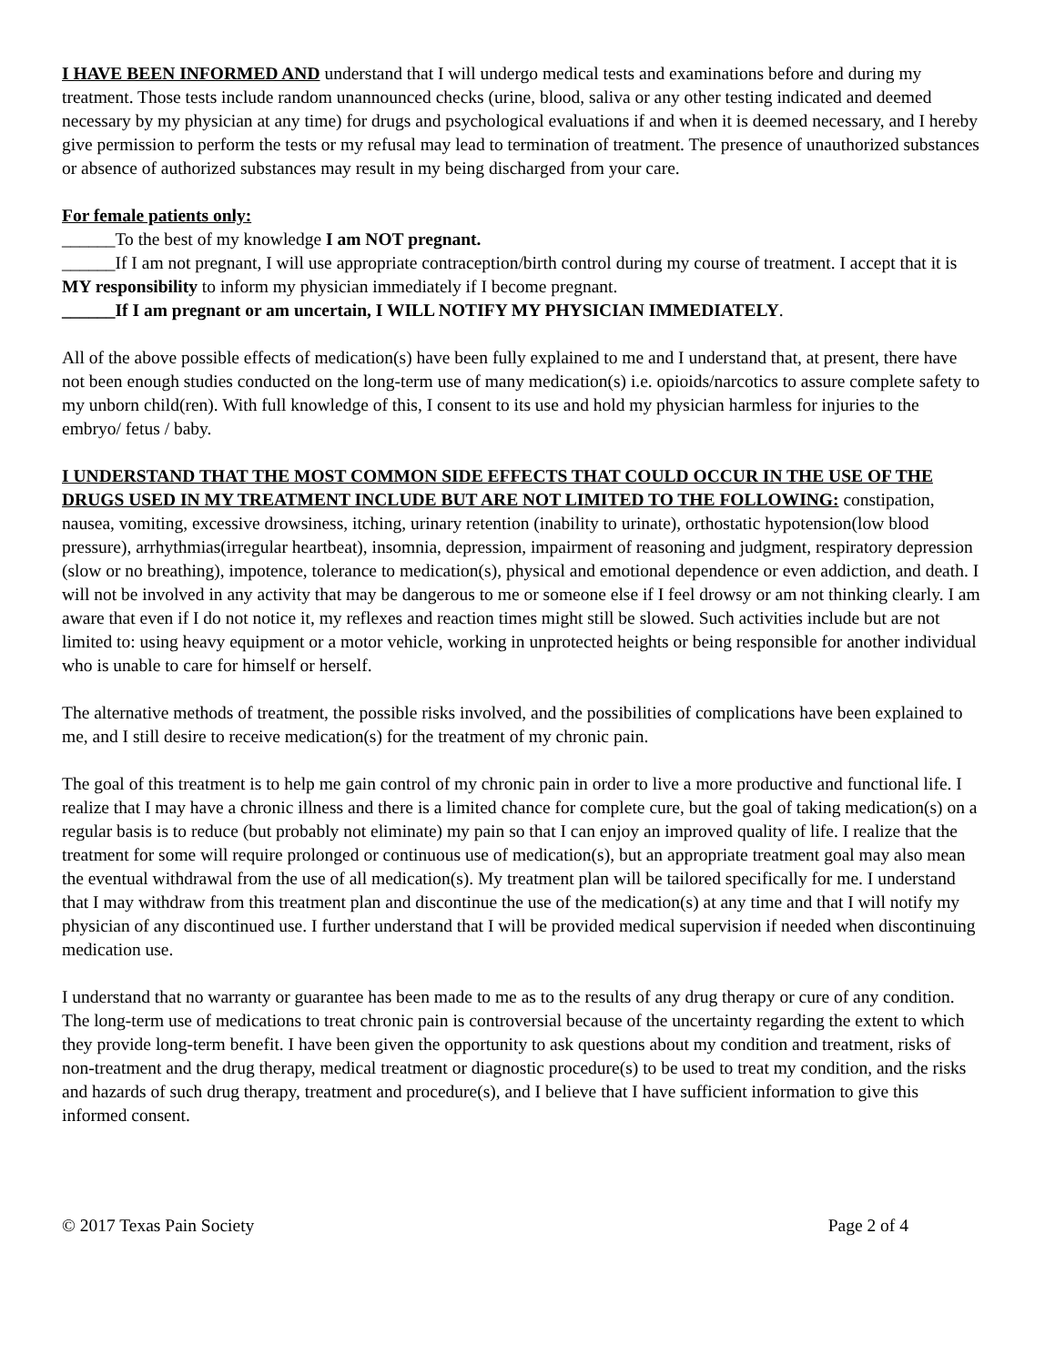I HAVE BEEN INFORMED AND understand that I will undergo medical tests and examinations before and during my treatment. Those tests include random unannounced checks (urine, blood, saliva or any other testing indicated and deemed necessary by my physician at any time) for drugs and psychological evaluations if and when it is deemed necessary, and I hereby give permission to perform the tests or my refusal may lead to termination of treatment. The presence of unauthorized substances or absence of authorized substances may result in my being discharged from your care.
For female patients only:
______To the best of my knowledge I am NOT pregnant.
______If I am not pregnant, I will use appropriate contraception/birth control during my course of treatment. I accept that it is MY responsibility to inform my physician immediately if I become pregnant.
______If I am pregnant or am uncertain, I WILL NOTIFY MY PHYSICIAN IMMEDIATELY.
All of the above possible effects of medication(s) have been fully explained to me and I understand that, at present, there have not been enough studies conducted on the long-term use of many medication(s) i.e. opioids/narcotics to assure complete safety to my unborn child(ren). With full knowledge of this, I consent to its use and hold my physician harmless for injuries to the embryo/ fetus / baby.
I UNDERSTAND THAT THE MOST COMMON SIDE EFFECTS THAT COULD OCCUR IN THE USE OF THE DRUGS USED IN MY TREATMENT INCLUDE BUT ARE NOT LIMITED TO THE FOLLOWING: constipation, nausea, vomiting, excessive drowsiness, itching, urinary retention (inability to urinate), orthostatic hypotension(low blood pressure), arrhythmias(irregular heartbeat), insomnia, depression, impairment of reasoning and judgment, respiratory depression (slow or no breathing), impotence, tolerance to medication(s), physical and emotional dependence or even addiction, and death. I will not be involved in any activity that may be dangerous to me or someone else if I feel drowsy or am not thinking clearly. I am aware that even if I do not notice it, my reflexes and reaction times might still be slowed. Such activities include but are not limited to: using heavy equipment or a motor vehicle, working in unprotected heights or being responsible for another individual who is unable to care for himself or herself.
The alternative methods of treatment, the possible risks involved, and the possibilities of complications have been explained to me, and I still desire to receive medication(s) for the treatment of my chronic pain.
The goal of this treatment is to help me gain control of my chronic pain in order to live a more productive and functional life. I realize that I may have a chronic illness and there is a limited chance for complete cure, but the goal of taking medication(s) on a regular basis is to reduce (but probably not eliminate) my pain so that I can enjoy an improved quality of life. I realize that the treatment for some will require prolonged or continuous use of medication(s), but an appropriate treatment goal may also mean the eventual withdrawal from the use of all medication(s). My treatment plan will be tailored specifically for me. I understand that I may withdraw from this treatment plan and discontinue the use of the medication(s) at any time and that I will notify my physician of any discontinued use. I further understand that I will be provided medical supervision if needed when discontinuing medication use.
I understand that no warranty or guarantee has been made to me as to the results of any drug therapy or cure of any condition. The long-term use of medications to treat chronic pain is controversial because of the uncertainty regarding the extent to which they provide long-term benefit. I have been given the opportunity to ask questions about my condition and treatment, risks of non-treatment and the drug therapy, medical treatment or diagnostic procedure(s) to be used to treat my condition, and the risks and hazards of such drug therapy, treatment and procedure(s), and I believe that I have sufficient information to give this informed consent.
© 2017 Texas Pain Society Page 2 of 4